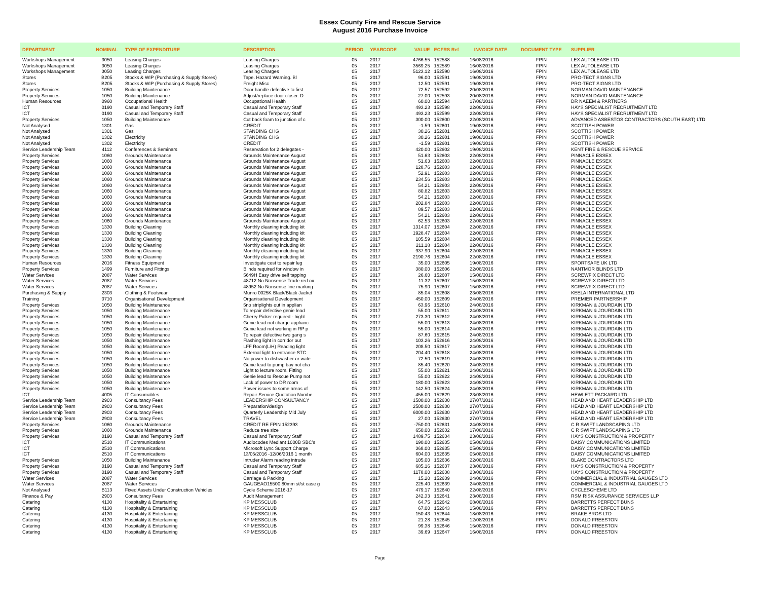Essex County Fire and Rescue Service
August 2016 Purchase Invoice
| DEPARTMENT | NOMINAL | TYPE OF EXPENDITURE | DESCRIPTION | PERIOD | YEARCODE | VALUE | ECFRS Ref | INVOICE DATE | DOCUMENT TYPE | SUPPLIER |
| --- | --- | --- | --- | --- | --- | --- | --- | --- | --- | --- |
| Workshops Management | 3050 | Leasing Charges | Leasing Charges | 05 | 2017 | 4766.55 | 152588 | 16/08/2016 | FPIN | LEX AUTOLEASE LTD |
| Workshops Management | 3050 | Leasing Charges | Leasing Charges | 05 | 2017 | 3569.25 | 152589 | 16/08/2016 | FPIN | LEX AUTOLEASE LTD |
| Workshops Management | 3050 | Leasing Charges | Leasing Charges | 05 | 2017 | 5123.12 | 152590 | 16/08/2016 | FPIN | LEX AUTOLEASE LTD |
| Stores | B205 | Stocks & WIP (Purchasing & Supply Stores) | Tape. Hazard Warning. Bl | 05 | 2017 | 96.00 | 152591 | 19/08/2016 | FPIN | PRO-TECT SIGNS LTD |
| Stores | B205 | Stocks & WIP (Purchasing & Supply Stores) | Freight Misc | 05 | 2017 | 12.50 | 152591 | 19/08/2016 | FPIN | PRO-TECT SIGNS LTD |
| Property Services | 1050 | Building Maintenance | Door handle defective to first | 05 | 2017 | 72.57 | 152592 | 20/08/2016 | FPIN | NORMAN DAVID MAINTENANCE |
| Property Services | 1050 | Building Maintenance | Adjust/replace door closer. D | 05 | 2017 | 27.00 | 152593 | 20/08/2016 | FPIN | NORMAN DAVID MAINTENANCE |
| Human Resources | 0960 | Occupational Health | Occupational Health | 05 | 2017 | 60.00 | 152594 | 17/08/2016 | FPIN | DR NAEEM & PARTNERS |
| ICT | 0190 | Casual and Temporary Staff | Casual and Temporary Staff | 05 | 2017 | 493.23 | 152598 | 22/08/2016 | FPIN | HAYS SPECIALIST RECRUITMENT LTD |
| ICT | 0190 | Casual and Temporary Staff | Casual and Temporary Staff | 05 | 2017 | 493.23 | 152599 | 22/08/2016 | FPIN | HAYS SPECIALIST RECRUITMENT LTD |
| Property Services | 1050 | Building Maintenance | Cut back foam to junction of c | 05 | 2017 | 300.00 | 152600 | 22/08/2016 | FPIN | ADVANCED ASBESTOS CONTRACTORS (SOUTH EAST) LTD |
| Not Analysed | 1301 | Gas | CREDIT | 05 | 2017 | -1.59 | 152601 | 19/08/2016 | FPIN | SCOTTISH POWER |
| Not Analysed | 1301 | Gas | STANDING CHG | 05 | 2017 | 30.26 | 152601 | 19/08/2016 | FPIN | SCOTTISH POWER |
| Not Analysed | 1302 | Electricity | STANDING CHG | 05 | 2017 | 30.26 | 152601 | 19/08/2016 | FPIN | SCOTTISH POWER |
| Not Analysed | 1302 | Electricity | CREDIT | 05 | 2017 | -1.59 | 152601 | 19/08/2016 | FPIN | SCOTTISH POWER |
| Service Leadership Team | 4112 | Conferences & Seminars | Reservation for 2 delegates - | 05 | 2017 | 420.00 | 152602 | 19/08/2016 | FPIN | KENT FIRE & RESCUE SERVICE |
| Property Services | 1060 | Grounds Maintenance | Grounds Maintenance August | 05 | 2017 | 51.63 | 152603 | 22/08/2016 | FPIN | PINNACLE ESSEX |
| Property Services | 1060 | Grounds Maintenance | Grounds Maintenance August | 05 | 2017 | 51.63 | 152603 | 22/08/2016 | FPIN | PINNACLE ESSEX |
| Property Services | 1060 | Grounds Maintenance | Grounds Maintenance August | 05 | 2017 | 128.76 | 152603 | 22/08/2016 | FPIN | PINNACLE ESSEX |
| Property Services | 1060 | Grounds Maintenance | Grounds Maintenance August | 05 | 2017 | 52.91 | 152603 | 22/08/2016 | FPIN | PINNACLE ESSEX |
| Property Services | 1060 | Grounds Maintenance | Grounds Maintenance August | 05 | 2017 | 234.56 | 152603 | 22/08/2016 | FPIN | PINNACLE ESSEX |
| Property Services | 1060 | Grounds Maintenance | Grounds Maintenance August | 05 | 2017 | 54.21 | 152603 | 22/08/2016 | FPIN | PINNACLE ESSEX |
| Property Services | 1060 | Grounds Maintenance | Grounds Maintenance August | 05 | 2017 | 80.82 | 152603 | 22/08/2016 | FPIN | PINNACLE ESSEX |
| Property Services | 1060 | Grounds Maintenance | Grounds Maintenance August | 05 | 2017 | 54.21 | 152603 | 22/08/2016 | FPIN | PINNACLE ESSEX |
| Property Services | 1060 | Grounds Maintenance | Grounds Maintenance August | 05 | 2017 | 202.84 | 152603 | 22/08/2016 | FPIN | PINNACLE ESSEX |
| Property Services | 1060 | Grounds Maintenance | Grounds Maintenance August | 05 | 2017 | 89.57 | 152603 | 22/08/2016 | FPIN | PINNACLE ESSEX |
| Property Services | 1060 | Grounds Maintenance | Grounds Maintenance August | 05 | 2017 | 54.21 | 152603 | 22/08/2016 | FPIN | PINNACLE ESSEX |
| Property Services | 1060 | Grounds Maintenance | Grounds Maintenance August | 05 | 2017 | 62.53 | 152603 | 22/08/2016 | FPIN | PINNACLE ESSEX |
| Property Services | 1330 | Building Cleaning | Monthly cleaning including kit | 05 | 2017 | 1314.07 | 152604 | 22/08/2016 | FPIN | PINNACLE ESSEX |
| Property Services | 1330 | Building Cleaning | Monthly cleaning including kit | 05 | 2017 | 1928.47 | 152604 | 22/08/2016 | FPIN | PINNACLE ESSEX |
| Property Services | 1330 | Building Cleaning | Monthly cleaning including kit | 05 | 2017 | 105.59 | 152604 | 22/08/2016 | FPIN | PINNACLE ESSEX |
| Property Services | 1330 | Building Cleaning | Monthly cleaning including kit | 05 | 2017 | 211.18 | 152604 | 22/08/2016 | FPIN | PINNACLE ESSEX |
| Property Services | 1330 | Building Cleaning | Monthly cleaning including kit | 05 | 2017 | 937.90 | 152604 | 22/08/2016 | FPIN | PINNACLE ESSEX |
| Property Services | 1330 | Building Cleaning | Monthly cleaning including kit | 05 | 2017 | 2190.76 | 152604 | 22/08/2016 | FPIN | PINNACLE ESSEX |
| Human Resources | 2016 | Fitness Equipment | Investigate cost to repair leg | 05 | 2017 | 35.00 | 152605 | 19/08/2016 | FPIN | SPORTSAFE UK LTD |
| Property Services | 1499 | Furniture and Fittings | Blinds required for window in | 05 | 2017 | 380.00 | 152606 | 22/08/2016 | FPIN | NANTMOR BLINDS LTD |
| Water Services | 2087 | Water Services | 5649H Easy drive self tapping | 05 | 2017 | 26.60 | 152607 | 15/08/2016 | FPIN | SCREWFIX DIRECT LTD |
| Water Services | 2087 | Water Services | 48712 No Nonsense Trade red ox | 05 | 2017 | 11.32 | 152607 | 15/08/2016 | FPIN | SCREWFIX DIRECT LTD |
| Water Services | 2087 | Water Services | 48952 No Nonsense line marking | 05 | 2017 | 75.90 | 152607 | 15/08/2016 | FPIN | SCREWFIX DIRECT LTD |
| Purchasing & Supply | 2303 | Clothing & Footwear | Munro 0025K Black/Black Jacket | 05 | 2017 | 85.04 | 152608 | 23/08/2016 | FPIN | KEELA INTERNATIONAL LTD |
| Training | 0710 | Organisational Development | Organisational Development | 05 | 2017 | 450.00 | 152609 | 24/08/2016 | FPIN | PREMIER PARTNERSHIP |
| Property Services | 1050 | Building Maintenance | 5no striplights out in applian | 05 | 2017 | 63.96 | 152610 | 24/08/2016 | FPIN | KIRKMAN & JOURDAIN LTD |
| Property Services | 1050 | Building Maintenance | To repair defective genie lead | 05 | 2017 | 55.00 | 152611 | 24/08/2016 | FPIN | KIRKMAN & JOURDAIN LTD |
| Property Services | 1050 | Building Maintenance | Cherry Picker required - highl | 05 | 2017 | 273.30 | 152612 | 24/08/2016 | FPIN | KIRKMAN & JOURDAIN LTD |
| Property Services | 1050 | Building Maintenance | Genie lead not charge applianc | 05 | 2017 | 55.00 | 152613 | 24/08/2016 | FPIN | KIRKMAN & JOURDAIN LTD |
| Property Services | 1050 | Building Maintenance | Genie lead not working in RP p | 05 | 2017 | 55.00 | 152614 | 24/08/2016 | FPIN | KIRKMAN & JOURDAIN LTD |
| Property Services | 1050 | Building Maintenance | To repair defective two gang s | 05 | 2017 | 87.60 | 152615 | 24/08/2016 | FPIN | KIRKMAN & JOURDAIN LTD |
| Property Services | 1050 | Building Maintenance | Flashing light in corridor out | 05 | 2017 | 103.26 | 152616 | 24/08/2016 | FPIN | KIRKMAN & JOURDAIN LTD |
| Property Services | 1050 | Building Maintenance | LFF Room(L/H) Reading light | 05 | 2017 | 208.50 | 152617 | 24/08/2016 | FPIN | KIRKMAN & JOURDAIN LTD |
| Property Services | 1050 | Building Maintenance | External light to entrance STC | 05 | 2017 | 204.40 | 152618 | 24/08/2016 | FPIN | KIRKMAN & JOURDAIN LTD |
| Property Services | 1050 | Building Maintenance | No power to dishwasher or wate | 05 | 2017 | 72.50 | 152619 | 24/08/2016 | FPIN | KIRKMAN & JOURDAIN LTD |
| Property Services | 1050 | Building Maintenance | Genie lead to pump bay not cha | 05 | 2017 | 85.40 | 152620 | 24/08/2016 | FPIN | KIRKMAN & JOURDAIN LTD |
| Property Services | 1050 | Building Maintenance | Light to lecture room. Fitting | 05 | 2017 | 55.00 | 152621 | 24/08/2016 | FPIN | KIRKMAN & JOURDAIN LTD |
| Property Services | 1050 | Building Maintenance | Genie lead to Rescue Pump not | 05 | 2017 | 55.00 | 152622 | 24/08/2016 | FPIN | KIRKMAN & JOURDAIN LTD |
| Property Services | 1050 | Building Maintenance | Lack of power to DR room | 05 | 2017 | 180.00 | 152623 | 24/08/2016 | FPIN | KIRKMAN & JOURDAIN LTD |
| Property Services | 1050 | Building Maintenance | Power issues to some areas of | 05 | 2017 | 142.50 | 152624 | 24/08/2016 | FPIN | KIRKMAN & JOURDAIN LTD |
| ICT | 4005 | IT Consumables | Repair Service Quotation Numbe | 05 | 2017 | 455.00 | 152629 | 23/08/2016 | FPIN | HEWLETT PACKARD LTD |
| Service Leadership Team | 2903 | Consultancy Fees | LEADERSHIP CONSULTANCY | 05 | 2017 | 1500.00 | 152630 | 27/07/2016 | FPIN | HEAD AND HEART LEADERSHIP LTD |
| Service Leadership Team | 2903 | Consultancy Fees | Preparation/design | 05 | 2017 | 2500.00 | 152630 | 27/07/2016 | FPIN | HEAD AND HEART LEADERSHIP LTD |
| Service Leadership Team | 2903 | Consultancy Fees | Quarterly Leadership Mid July | 05 | 2017 | 6000.00 | 152630 | 27/07/2016 | FPIN | HEAD AND HEART LEADERSHIP LTD |
| Service Leadership Team | 2903 | Consultancy Fees | TRAVEL | 05 | 2017 | 27.00 | 152630 | 27/07/2016 | FPIN | HEAD AND HEART LEADERSHIP LTD |
| Property Services | 1060 | Grounds Maintenance | CREDIT RE FPIN 152393 | 05 | 2017 | -750.00 | 152631 | 24/08/2016 | FPIN | C R SWIFT LANDSCAPING LTD |
| Property Services | 1060 | Grounds Maintenance | Reduce tree size | 05 | 2017 | 650.00 | 152632 | 17/08/2016 | FPIN | C R SWIFT LANDSCAPING LTD |
| Property Services | 0190 | Casual and Temporary Staff | Casual and Temporary Staff | 05 | 2017 | 1489.75 | 152634 | 23/08/2016 | FPIN | HAYS CONSTRUCTION & PROPERTY |
| ICT | 2510 | IT Communications | Audiocodes Mediant 1000B SBC's | 05 | 2017 | 190.00 | 152635 | 05/08/2016 | FPIN | DAISY COMMUNICATIONS LIMITED |
| ICT | 2510 | IT Communications | Microsoft Lync Support Charge | 05 | 2017 | 368.00 | 152635 | 05/08/2016 | FPIN | DAISY COMMUNICATIONS LIMITED |
| ICT | 2510 | IT Communications | 13/05/2016 -12/06/2016 1 month | 05 | 2017 | 604.00 | 152635 | 05/08/2016 | FPIN | DAISY COMMUNICATIONS LIMITED |
| Property Services | 1050 | Building Maintenance | Intruder Alarm reading intrude | 05 | 2017 | 105.00 | 152636 | 22/08/2016 | FPIN | BLAKE CONTRACTORS LTD |
| Property Services | 0190 | Casual and Temporary Staff | Casual and Temporary Staff | 05 | 2017 | 685.16 | 152637 | 23/08/2016 | FPIN | HAYS CONSTRUCTION & PROPERTY |
| Property Services | 0190 | Casual and Temporary Staff | Casual and Temporary Staff | 05 | 2017 | 1178.00 | 152638 | 23/08/2016 | FPIN | HAYS CONSTRUCTION & PROPERTY |
| Water Services | 2087 | Water Services | Carriage & Packing | 05 | 2017 | 15.20 | 152639 | 24/08/2016 | FPIN | COMMERCIAL & INDUSTRIAL GAUGES LTD |
| Water Services | 2087 | Water Services | GAUGEAO15500 80mm st/st case g | 05 | 2017 | 225.40 | 152639 | 24/08/2016 | FPIN | COMMERCIAL & INDUSTRIAL GAUGES LTD |
| Not Analysed | B113 | Fixed Assets Under Construction Vehicles | Cycle Scheme 2016-17 | 05 | 2017 | 479.17 | 152640 | 22/08/2016 | FPIN | CYCLESCHEME LTD |
| Finance & Pay | 2903 | Consultancy Fees | Audit Management | 05 | 2017 | 242.33 | 152641 | 23/08/2016 | FPIN | RSM RISK ASSURANCE SERVICES LLP |
| Catering | 4130 | Hospitality & Entertaining | KP MESSCLUB | 05 | 2017 | 64.75 | 152642 | 08/08/2016 | FPIN | BARRETTS PERFECT BUNS |
| Catering | 4130 | Hospitality & Entertaining | KP MESSCLUB | 05 | 2017 | 67.00 | 152643 | 15/08/2016 | FPIN | BARRETTS PERFECT BUNS |
| Catering | 4130 | Hospitality & Entertaining | KP MESSCLUB | 05 | 2017 | 150.43 | 152644 | 18/08/2016 | FPIN | BRAKE BROS LTD |
| Catering | 4130 | Hospitality & Entertaining | KP MESSCLUB | 05 | 2017 | 21.28 | 152645 | 12/08/2016 | FPIN | DONALD FREESTON |
| Catering | 4130 | Hospitality & Entertaining | KP MESSCLUB | 05 | 2017 | 99.38 | 152646 | 15/08/2016 | FPIN | DONALD FREESTON |
| Catering | 4130 | Hospitality & Entertaining | KP MESSCLUB | 05 | 2017 | 39.69 | 152647 | 16/08/2016 | FPIN | DONALD FREESTON |
Page